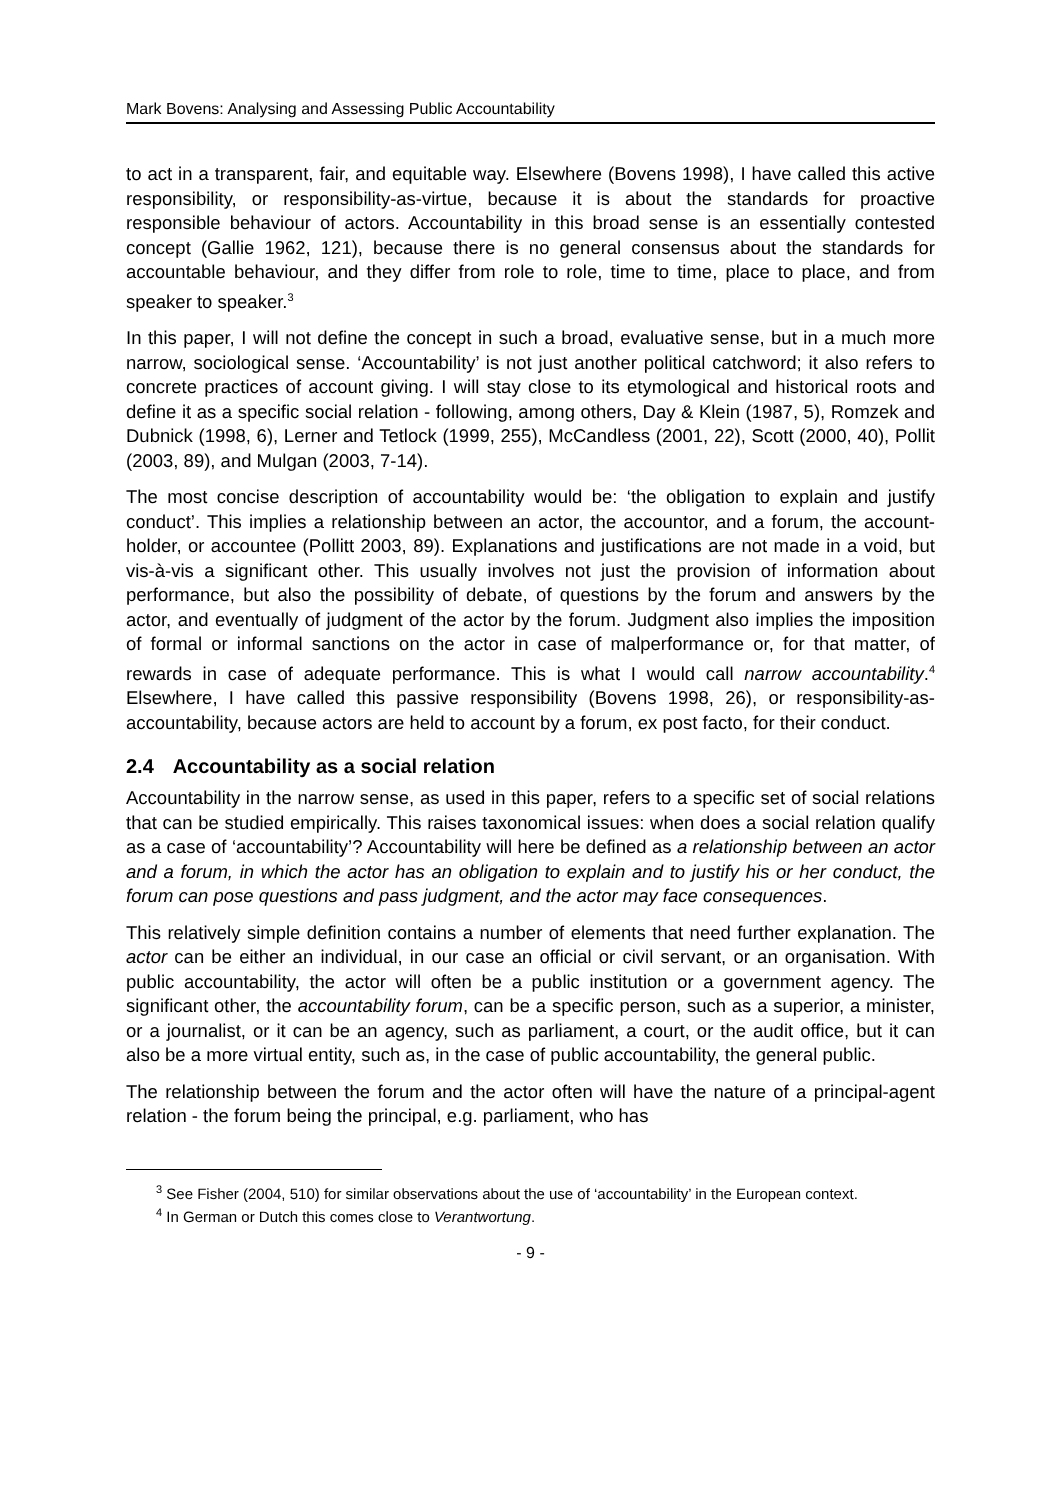Mark Bovens: Analysing and Assessing Public Accountability
to act in a transparent, fair, and equitable way. Elsewhere (Bovens 1998), I have called this active responsibility, or responsibility-as-virtue, because it is about the standards for proactive responsible behaviour of actors. Accountability in this broad sense is an essentially contested concept (Gallie 1962, 121), because there is no general consensus about the standards for accountable behaviour, and they differ from role to role, time to time, place to place, and from speaker to speaker.<sup>3</sup>
In this paper, I will not define the concept in such a broad, evaluative sense, but in a much more narrow, sociological sense. ‘Accountability’ is not just another political catchword; it also refers to concrete practices of account giving. I will stay close to its etymological and historical roots and define it as a specific social relation - following, among others, Day & Klein (1987, 5), Romzek and Dubnick (1998, 6), Lerner and Tetlock (1999, 255), McCandless (2001, 22), Scott (2000, 40), Pollit (2003, 89), and Mulgan (2003, 7-14).
The most concise description of accountability would be: ‘the obligation to explain and justify conduct’. This implies a relationship between an actor, the accountor, and a forum, the account-holder, or accountee (Pollitt 2003, 89). Explanations and justifications are not made in a void, but vis-à-vis a significant other. This usually involves not just the provision of information about performance, but also the possibility of debate, of questions by the forum and answers by the actor, and eventually of judgment of the actor by the forum. Judgment also implies the imposition of formal or informal sanctions on the actor in case of malperformance or, for that matter, of rewards in case of adequate performance. This is what I would call narrow accountability.<sup>4</sup> Elsewhere, I have called this passive responsibility (Bovens 1998, 26), or responsibility-as-accountability, because actors are held to account by a forum, ex post facto, for their conduct.
2.4 Accountability as a social relation
Accountability in the narrow sense, as used in this paper, refers to a specific set of social relations that can be studied empirically. This raises taxonomical issues: when does a social relation qualify as a case of ‘accountability’? Accountability will here be defined as a relationship between an actor and a forum, in which the actor has an obligation to explain and to justify his or her conduct, the forum can pose questions and pass judgment, and the actor may face consequences.
This relatively simple definition contains a number of elements that need further explanation. The actor can be either an individual, in our case an official or civil servant, or an organisation. With public accountability, the actor will often be a public institution or a government agency. The significant other, the accountability forum, can be a specific person, such as a superior, a minister, or a journalist, or it can be an agency, such as parliament, a court, or the audit office, but it can also be a more virtual entity, such as, in the case of public accountability, the general public.
The relationship between the forum and the actor often will have the nature of a principal-agent relation - the forum being the principal, e.g. parliament, who has
<sup>3</sup> See Fisher (2004, 510) for similar observations about the use of ‘accountability’ in the European context.
<sup>4</sup> In German or Dutch this comes close to Verantwortung.
- 9 -